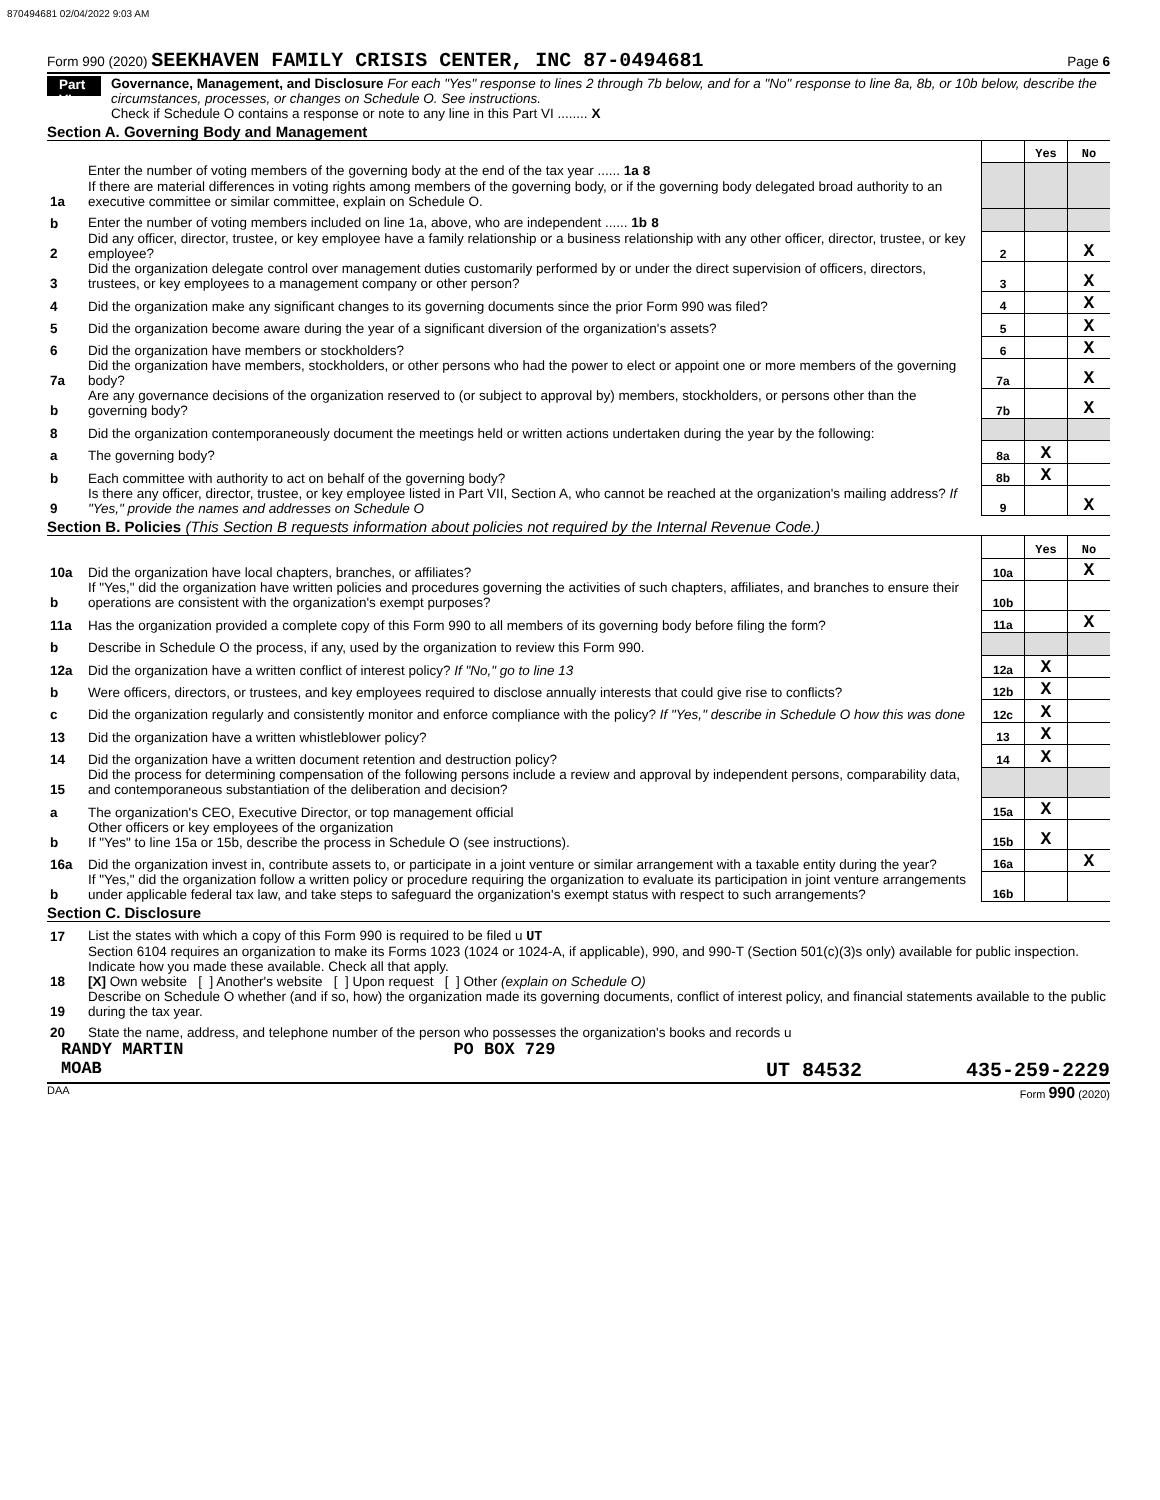870494681 02/04/2022 9:03 AM
Form 990 (2020) SEEKHAVEN FAMILY CRISIS CENTER, INC 87-0494681 Page 6
Part VI Governance, Management, and Disclosure For each "Yes" response to lines 2 through 7b below, and for a "No" response to line 8a, 8b, or 10b below, describe the circumstances, processes, or changes on Schedule O. See instructions.
Check if Schedule O contains a response or note to any line in this Part VI ........ X
Section A. Governing Body and Management
| | | | Yes | No |
| 1a | Enter the number of voting members of the governing body at the end of the tax year ...... 1a 8 If there are material differences in voting rights among members of the governing body, or if the governing body delegated broad authority to an executive committee or similar committee, explain on Schedule O. | | | |
| b | Enter the number of voting members included on line 1a, above, who are independent ...... 1b 8 | | | |
| 2 | Did any officer, director, trustee, or key employee have a family relationship or a business relationship with any other officer, director, trustee, or key employee? | 2 | | X |
| 3 | Did the organization delegate control over management duties customarily performed by or under the direct supervision of officers, directors, trustees, or key employees to a management company or other person? | 3 | | X |
| 4 | Did the organization make any significant changes to its governing documents since the prior Form 990 was filed? | 4 | | X |
| 5 | Did the organization become aware during the year of a significant diversion of the organization's assets? | 5 | | X |
| 6 | Did the organization have members or stockholders? | 6 | | X |
| 7a | Did the organization have members, stockholders, or other persons who had the power to elect or appoint one or more members of the governing body? | 7a | | X |
| b | Are any governance decisions of the organization reserved to (or subject to approval by) members, stockholders, or persons other than the governing body? | 7b | | X |
| 8 | Did the organization contemporaneously document the meetings held or written actions undertaken during the year by the following: | | | |
| a | The governing body? | 8a | X | |
| b | Each committee with authority to act on behalf of the governing body? | 8b | X | |
| 9 | Is there any officer, director, trustee, or key employee listed in Part VII, Section A, who cannot be reached at the organization's mailing address? If "Yes," provide the names and addresses on Schedule O | 9 | | X |
Section B. Policies (This Section B requests information about policies not required by the Internal Revenue Code.)
| | | | Yes | No |
| 10a | Did the organization have local chapters, branches, or affiliates? | 10a | | X |
| b | If "Yes," did the organization have written policies and procedures governing the activities of such chapters, affiliates, and branches to ensure their operations are consistent with the organization's exempt purposes? | 10b | | |
| 11a | Has the organization provided a complete copy of this Form 990 to all members of its governing body before filing the form? | 11a | | X |
| b | Describe in Schedule O the process, if any, used by the organization to review this Form 990. | | | |
| 12a | Did the organization have a written conflict of interest policy? If "No," go to line 13 | 12a | X | |
| b | Were officers, directors, or trustees, and key employees required to disclose annually interests that could give rise to conflicts? | 12b | X | |
| c | Did the organization regularly and consistently monitor and enforce compliance with the policy? If "Yes," describe in Schedule O how this was done | 12c | X | |
| 13 | Did the organization have a written whistleblower policy? | 13 | X | |
| 14 | Did the organization have a written document retention and destruction policy? | 14 | X | |
| 15 | Did the process for determining compensation of the following persons include a review and approval by independent persons, comparability data, and contemporaneous substantiation of the deliberation and decision? | | | |
| a | The organization's CEO, Executive Director, or top management official | 15a | X | |
| b | Other officers or key employees of the organization If "Yes" to line 15a or 15b, describe the process in Schedule O (see instructions). | 15b | X | |
| 16a | Did the organization invest in, contribute assets to, or participate in a joint venture or similar arrangement with a taxable entity during the year? | 16a | | X |
| b | If "Yes," did the organization follow a written policy or procedure requiring the organization to evaluate its participation in joint venture arrangements under applicable federal tax law, and take steps to safeguard the organization's exempt status with respect to such arrangements? | 16b | | |
Section C. Disclosure
| 17 | List the states with which a copy of this Form 990 is required to be filed u UT |
| 18 | Section 6104 requires an organization to make its Forms 1023 (1024 or 1024-A, if applicable), 990, and 990-T (Section 501(c)(3)s only) available for public inspection. Indicate how you made these available. Check all that apply. [X] Own website [ ] Another's website [ ] Upon request [ ] Other (explain on Schedule O) |
| 19 | Describe on Schedule O whether (and if so, how) the organization made its governing documents, conflict of interest policy, and financial statements available to the public during the tax year. |
| 20 | State the name, address, and telephone number of the person who possesses the organization's books and records u |
RANDY MARTIN PO BOX 729
MOAB UT 84532 435-259-2229
DAA Form 990 (2020)